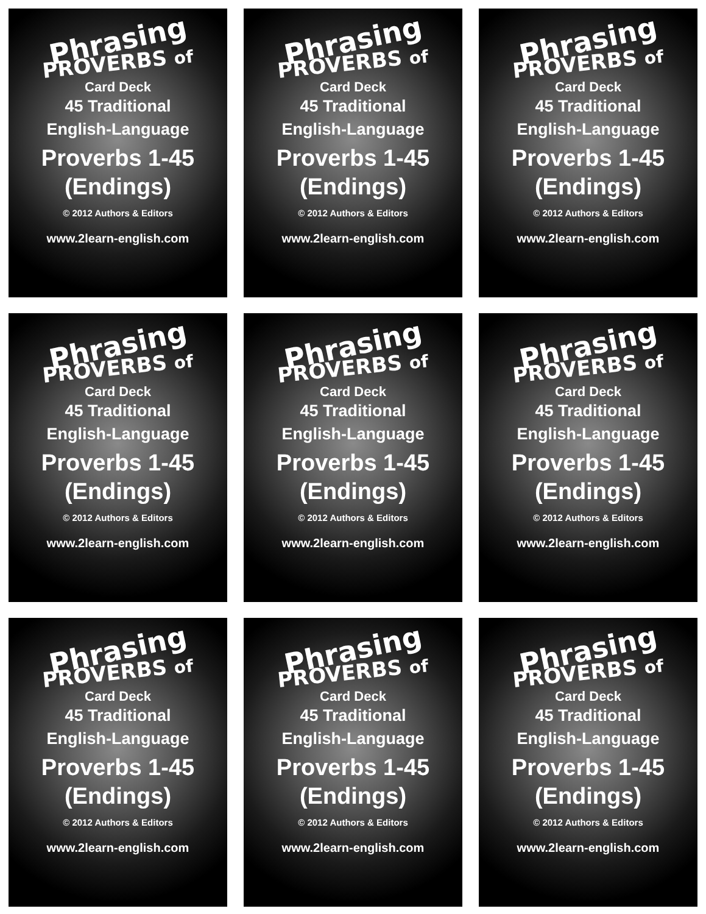Phrasing
PROVERBS of
Card Deck
45 Traditional
English-Language
Proverbs 1-45
(Endings)
© 2012 Authors & Editors
www.2learn-english.com
Phrasing
PROVERBS of
Card Deck
45 Traditional
English-Language
Proverbs 1-45
(Endings)
© 2012 Authors & Editors
www.2learn-english.com
Phrasing
PROVERBS of
Card Deck
45 Traditional
English-Language
Proverbs 1-45
(Endings)
© 2012 Authors & Editors
www.2learn-english.com
Phrasing
PROVERBS of
Card Deck
45 Traditional
English-Language
Proverbs 1-45
(Endings)
© 2012 Authors & Editors
www.2learn-english.com
Phrasing
PROVERBS of
Card Deck
45 Traditional
English-Language
Proverbs 1-45
(Endings)
© 2012 Authors & Editors
www.2learn-english.com
Phrasing
PROVERBS of
Card Deck
45 Traditional
English-Language
Proverbs 1-45
(Endings)
© 2012 Authors & Editors
www.2learn-english.com
Phrasing
PROVERBS of
Card Deck
45 Traditional
English-Language
Proverbs 1-45
(Endings)
© 2012 Authors & Editors
www.2learn-english.com
Phrasing
PROVERBS of
Card Deck
45 Traditional
English-Language
Proverbs 1-45
(Endings)
© 2012 Authors & Editors
www.2learn-english.com
Phrasing
PROVERBS of
Card Deck
45 Traditional
English-Language
Proverbs 1-45
(Endings)
© 2012 Authors & Editors
www.2learn-english.com